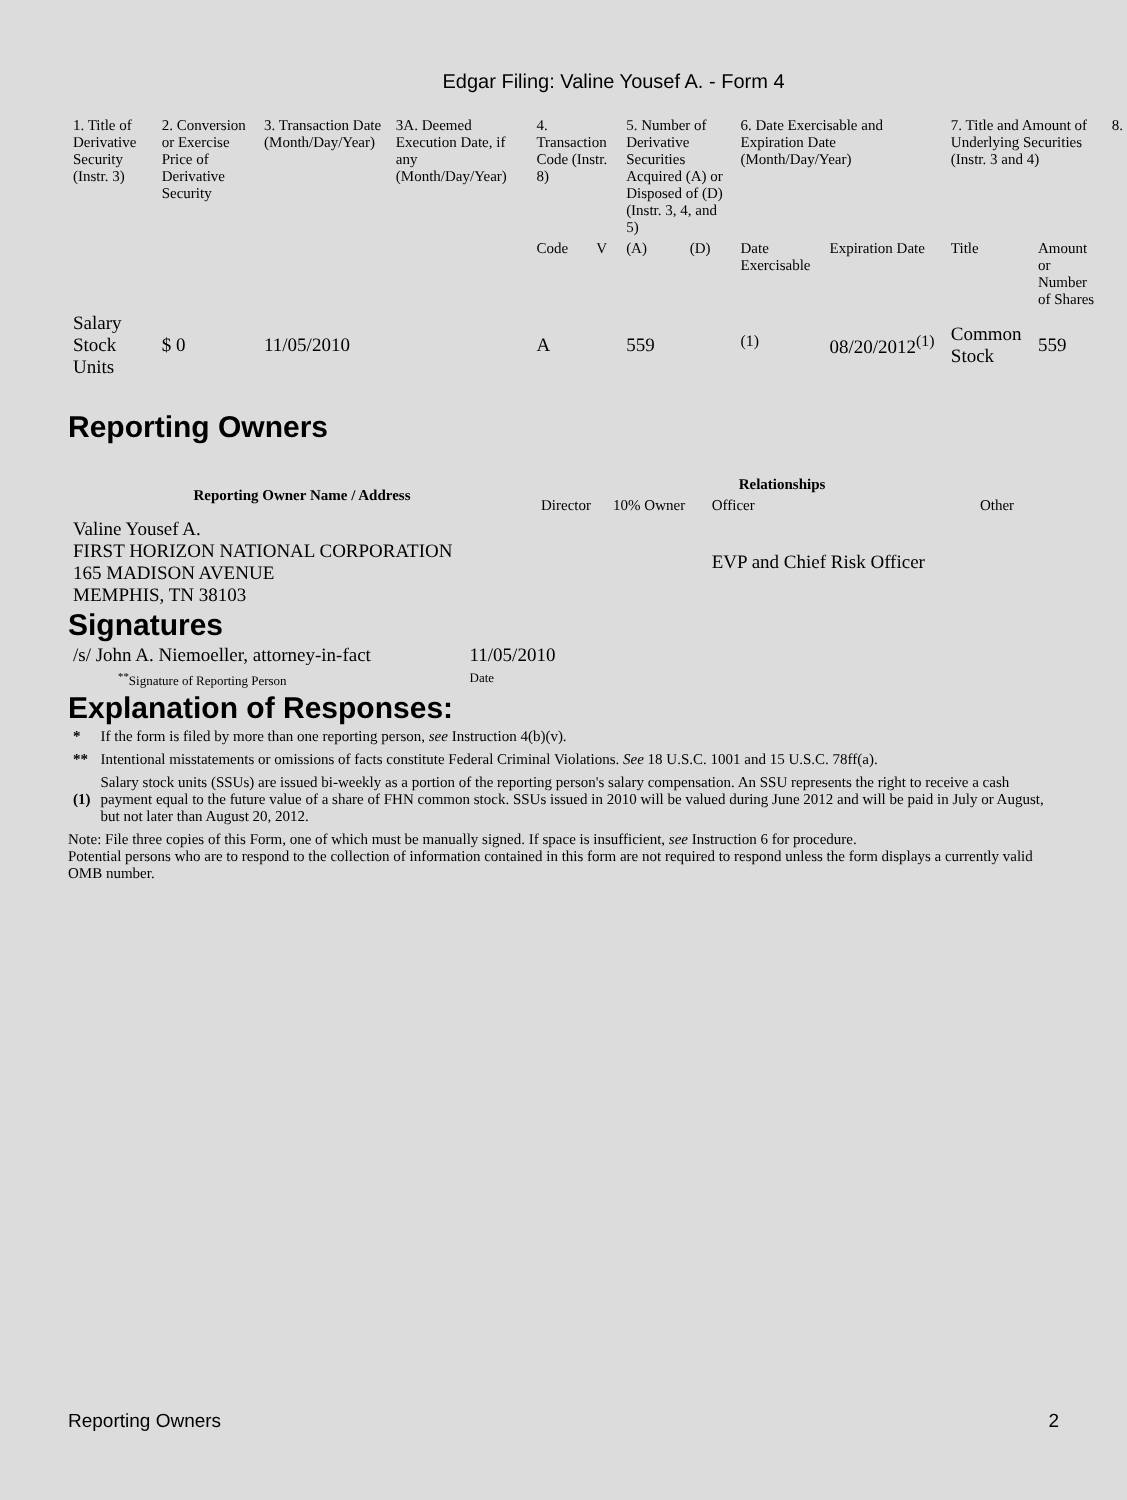Edgar Filing: Valine Yousef A. - Form 4
| 1. Title of Derivative Security (Instr. 3) | 2. Conversion or Exercise Price of Derivative Security | 3. Transaction Date (Month/Day/Year) | 3A. Deemed Execution Date, if any (Month/Day/Year) | 4. Transaction Code (Instr. 8) | | 5. Number of Derivative Securities Acquired (A) or Disposed of (D) (Instr. 3, 4, and 5) | | 6. Date Exercisable and Expiration Date (Month/Day/Year) | | 7. Title and Amount of Underlying Securities (Instr. 3 and 4) | | 8. |
| --- | --- | --- | --- | --- | --- | --- | --- | --- | --- | --- | --- | --- |
| | | | | Code | V | (A) | (D) | Date Exercisable | Expiration Date | Title | Amount or Number of Shares | |
| Salary Stock Units | $ 0 | 11/05/2010 | | A | | 559 | | <sup>(1)</sup> | 08/20/2012<sup>(1)</sup> | Common Stock | 559 | |
Reporting Owners
| Reporting Owner Name / Address | Relationships | | | |
| --- | --- | --- | --- | --- |
| | Director | 10% Owner | Officer | Other |
| Valine Yousef A. FIRST HORIZON NATIONAL CORPORATION 165 MADISON AVENUE MEMPHIS, TN 38103 | | | EVP and Chief Risk Officer | |
Signatures
| /s/ John A. Niemoeller, attorney-in-fact | 11/05/2010 |
| <sup>**</sup> Signature of Reporting Person | Date |
Explanation of Responses:
| * | If the form is filed by more than one reporting person, see Instruction 4(b)(v). |
| ** | Intentional misstatements or omissions of facts constitute Federal Criminal Violations. See 18 U.S.C. 1001 and 15 U.S.C. 78ff(a). |
| (1) | Salary stock units (SSUs) are issued bi-weekly as a portion of the reporting person's salary compensation. An SSU represents the right to receive a cash payment equal to the future value of a share of FHN common stock. SSUs issued in 2010 will be valued during June 2012 and will be paid in July or August, but not later than August 20, 2012. |
Note: File three copies of this Form, one of which must be manually signed. If space is insufficient, see Instruction 6 for procedure.
Potential persons who are to respond to the collection of information contained in this form are not required to respond unless the form displays a currently valid OMB number.
Reporting Owners 2